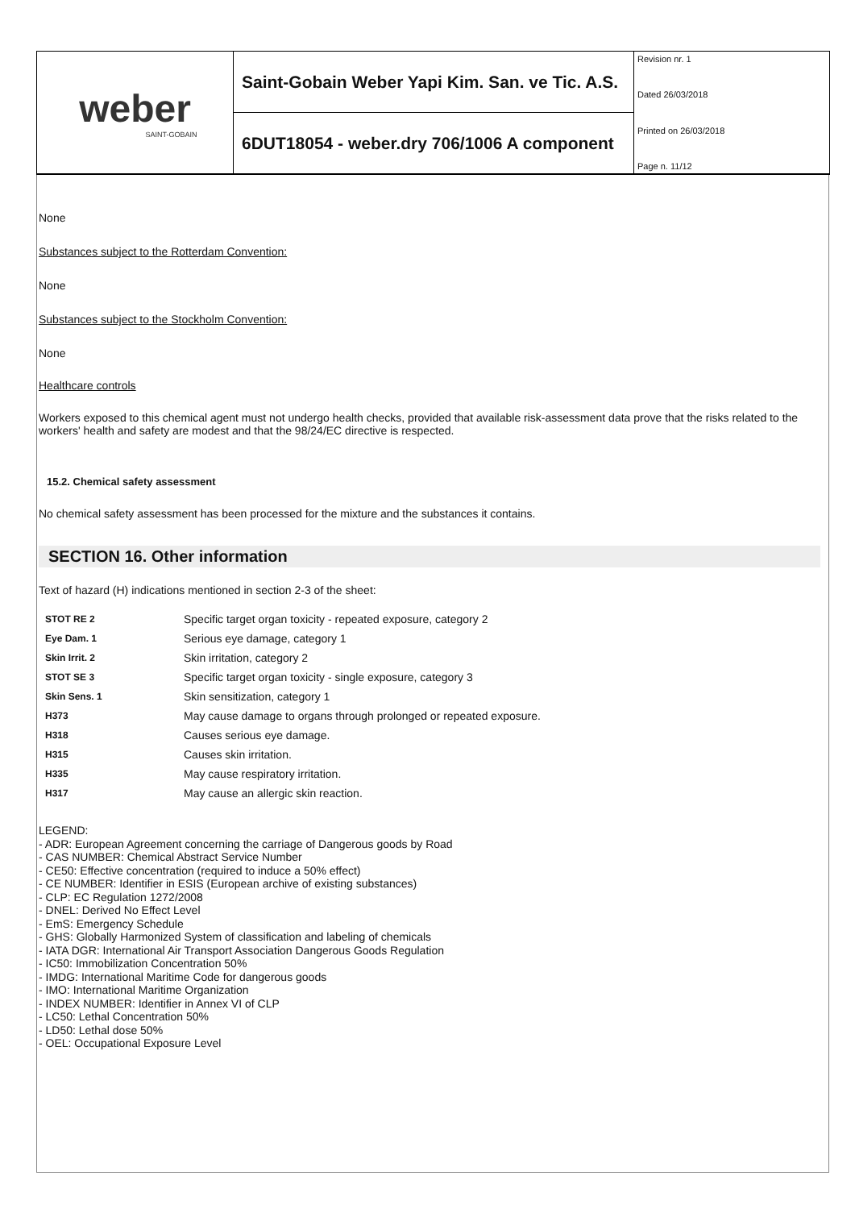weber
SAINT-GOBAIN
Saint-Gobain Weber Yapi Kim. San. ve Tic. A.S.
6DUT18054 - weber.dry 706/1006 A component
Revision nr. 1
Dated 26/03/2018
Printed on 26/03/2018
Page n. 11/12
None
Substances subject to the Rotterdam Convention:
None
Substances subject to the Stockholm Convention:
None
Healthcare controls
Workers exposed to this chemical agent must not undergo health checks, provided that available risk-assessment data prove that the risks related to the workers' health and safety are modest and that the 98/24/EC directive is respected.
15.2. Chemical safety assessment
No chemical safety assessment has been processed for the mixture and the substances it contains.
SECTION 16. Other information
Text of hazard (H) indications mentioned in section 2-3 of the sheet:
| STOT RE 2 | Specific target organ toxicity - repeated exposure, category 2 |
| Eye Dam. 1 | Serious eye damage, category 1 |
| Skin Irrit. 2 | Skin irritation, category 2 |
| STOT SE 3 | Specific target organ toxicity - single exposure, category 3 |
| Skin Sens. 1 | Skin sensitization, category 1 |
| H373 | May cause damage to organs through prolonged or repeated exposure. |
| H318 | Causes serious eye damage. |
| H315 | Causes skin irritation. |
| H335 | May cause respiratory irritation. |
| H317 | May cause an allergic skin reaction. |
LEGEND:
- ADR: European Agreement concerning the carriage of Dangerous goods by Road
- CAS NUMBER: Chemical Abstract Service Number
- CE50: Effective concentration (required to induce a 50% effect)
- CE NUMBER: Identifier in ESIS (European archive of existing substances)
- CLP: EC Regulation 1272/2008
- DNEL: Derived No Effect Level
- EmS: Emergency Schedule
- GHS: Globally Harmonized System of classification and labeling of chemicals
- IATA DGR: International Air Transport Association Dangerous Goods Regulation
- IC50: Immobilization Concentration 50%
- IMDG: International Maritime Code for dangerous goods
- IMO: International Maritime Organization
- INDEX NUMBER: Identifier in Annex VI of CLP
- LC50: Lethal Concentration 50%
- LD50: Lethal dose 50%
- OEL: Occupational Exposure Level